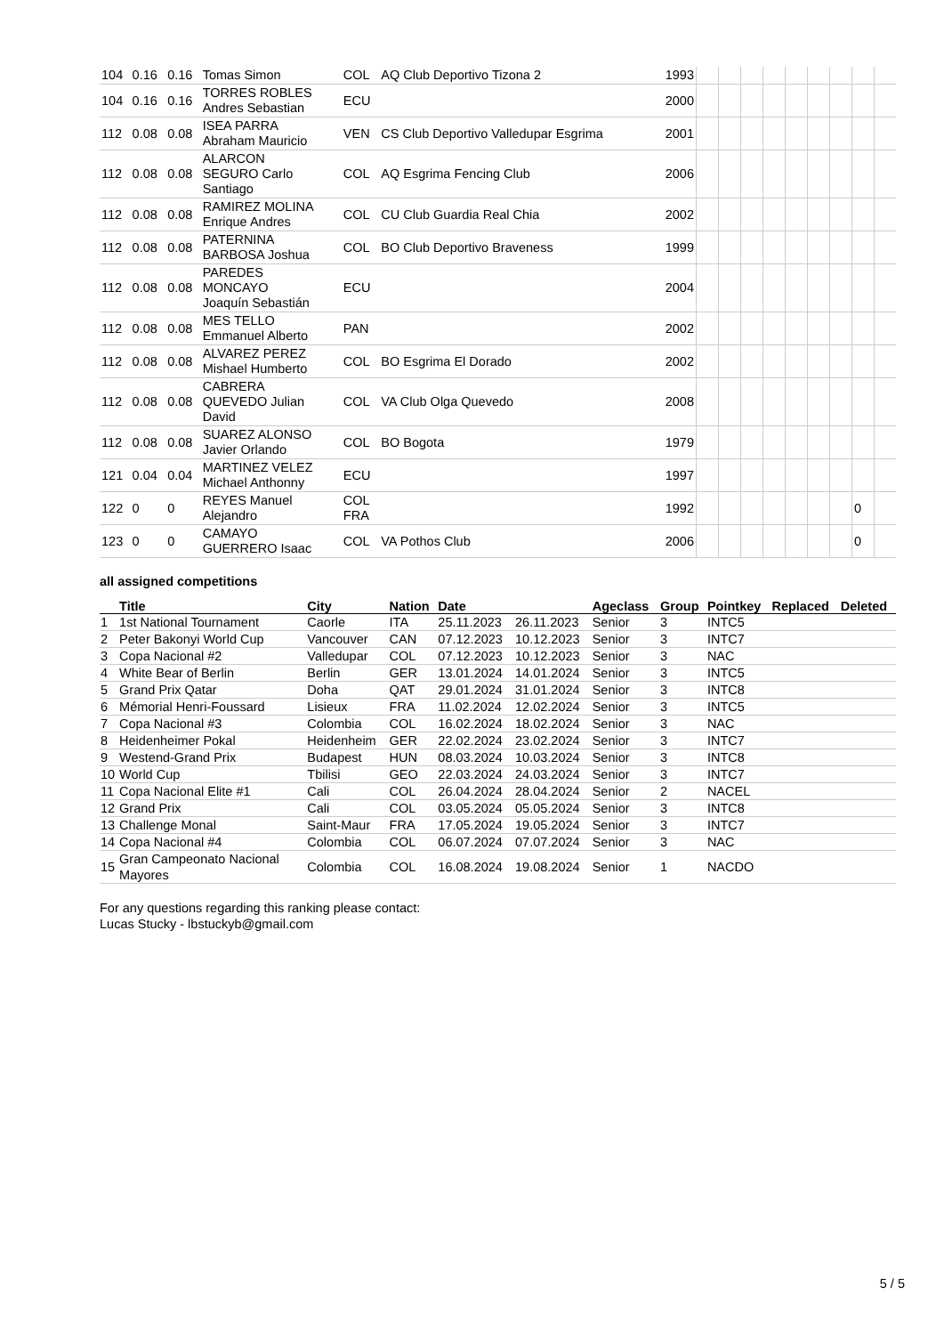| 104 | 0.16 | 0.16 | Tomas Simon | COL | AQ Club Deportivo Tizona 2 | 1993 | | | | | | | | | |
| 104 | 0.16 | 0.16 | TORRES ROBLES Andres Sebastian | ECU | | 2000 | | | | | | | | | |
| 112 | 0.08 | 0.08 | ISEA PARRA Abraham Mauricio | VEN | CS Club Deportivo Valledupar Esgrima | 2001 | | | | | | | | | |
| 112 | 0.08 | 0.08 | ALARCON SEGURO Carlo Santiago | COL | AQ Esgrima Fencing Club | 2006 | | | | | | | | | |
| 112 | 0.08 | 0.08 | RAMIREZ MOLINA Enrique Andres | COL | CU Club Guardia Real Chia | 2002 | | | | | | | | | |
| 112 | 0.08 | 0.08 | PATERNINA BARBOSA Joshua | COL | BO Club Deportivo Braveness | 1999 | | | | | | | | | |
| 112 | 0.08 | 0.08 | PAREDES MONCAYO Joaquín Sebastián | ECU | | 2004 | | | | | | | | | |
| 112 | 0.08 | 0.08 | MES TELLO Emmanuel Alberto | PAN | | 2002 | | | | | | | | | |
| 112 | 0.08 | 0.08 | ALVAREZ PEREZ Mishael Humberto | COL | BO Esgrima El Dorado | 2002 | | | | | | | | | |
| 112 | 0.08 | 0.08 | CABRERA QUEVEDO Julian David | COL | VA Club Olga Quevedo | 2008 | | | | | | | | | |
| 112 | 0.08 | 0.08 | SUAREZ ALONSO Javier Orlando | COL | BO Bogota | 1979 | | | | | | | | | |
| 121 | 0.04 | 0.04 | MARTINEZ VELEZ Michael Anthonny | ECU | | 1997 | | | | | | | | | |
| 122 | 0 | 0 | REYES Manuel Alejandro | COL FRA | | 1992 | | | | | | | | 0 | |
| 123 | 0 | 0 | CAMAYO GUERRERO Isaac | COL | VA Pothos Club | 2006 | | | | | | | | 0 | |
all assigned competitions
| | Title | City | Nation | Date | | Ageclass | Group | Pointkey | Replaced | Deleted |
| --- | --- | --- | --- | --- | --- | --- | --- | --- | --- | --- |
| 1 | 1st National Tournament | Caorle | ITA | 25.11.2023 | 26.11.2023 | Senior | 3 | INTC5 | | |
| 2 | Peter Bakonyi World Cup | Vancouver | CAN | 07.12.2023 | 10.12.2023 | Senior | 3 | INTC7 | | |
| 3 | Copa Nacional #2 | Valledupar | COL | 07.12.2023 | 10.12.2023 | Senior | 3 | NAC | | |
| 4 | White Bear of Berlin | Berlin | GER | 13.01.2024 | 14.01.2024 | Senior | 3 | INTC5 | | |
| 5 | Grand Prix Qatar | Doha | QAT | 29.01.2024 | 31.01.2024 | Senior | 3 | INTC8 | | |
| 6 | Mémorial Henri-Foussard | Lisieux | FRA | 11.02.2024 | 12.02.2024 | Senior | 3 | INTC5 | | |
| 7 | Copa Nacional #3 | Colombia | COL | 16.02.2024 | 18.02.2024 | Senior | 3 | NAC | | |
| 8 | Heidenheimer Pokal | Heidenheim | GER | 22.02.2024 | 23.02.2024 | Senior | 3 | INTC7 | | |
| 9 | Westend-Grand Prix | Budapest | HUN | 08.03.2024 | 10.03.2024 | Senior | 3 | INTC8 | | |
| 10 | World Cup | Tbilisi | GEO | 22.03.2024 | 24.03.2024 | Senior | 3 | INTC7 | | |
| 11 | Copa Nacional Elite #1 | Cali | COL | 26.04.2024 | 28.04.2024 | Senior | 2 | NACEL | | |
| 12 | Grand Prix | Cali | COL | 03.05.2024 | 05.05.2024 | Senior | 3 | INTC8 | | |
| 13 | Challenge Monal | Saint-Maur | FRA | 17.05.2024 | 19.05.2024 | Senior | 3 | INTC7 | | |
| 14 | Copa Nacional #4 | Colombia | COL | 06.07.2024 | 07.07.2024 | Senior | 3 | NAC | | |
| 15 | Gran Campeonato Nacional Mayores | Colombia | COL | 16.08.2024 | 19.08.2024 | Senior | 1 | NACDO | | |
For any questions regarding this ranking please contact:
Lucas Stucky - lbstuckyb@gmail.com
5 / 5